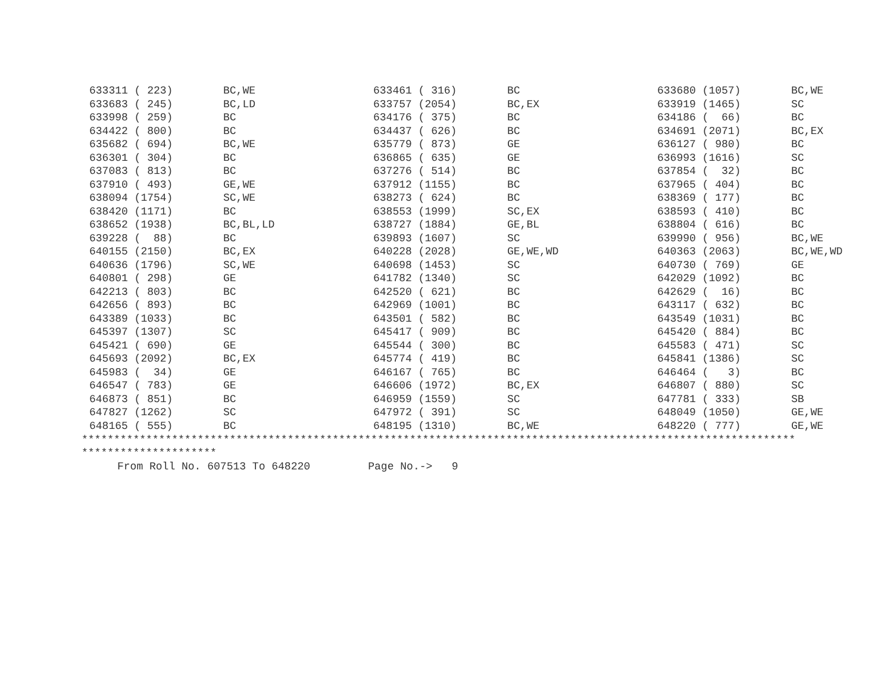| 633311 ( 223) | BC,WE | 633461 ( 316) | BC | 633680 (1057) | BC,WE |
| 633683 ( 245) | BC,LD | 633757 (2054) | BC,EX | 633919 (1465) | SC |
| 633998 ( 259) | BC | 634176 ( 375) | BC | 634186 ( 66) | BC |
| 634422 ( 800) | BC | 634437 ( 626) | BC | 634691 (2071) | BC,EX |
| 635682 ( 694) | BC,WE | 635779 ( 873) | GE | 636127 ( 980) | BC |
| 636301 ( 304) | BC | 636865 ( 635) | GE | 636993 (1616) | SC |
| 637083 ( 813) | BC | 637276 ( 514) | BC | 637854 ( 32) | BC |
| 637910 ( 493) | GE,WE | 637912 (1155) | BC | 637965 ( 404) | BC |
| 638094 (1754) | SC,WE | 638273 ( 624) | BC | 638369 ( 177) | BC |
| 638420 (1171) | BC | 638553 (1999) | SC,EX | 638593 ( 410) | BC |
| 638652 (1938) | BC,BL,LD | 638727 (1884) | GE,BL | 638804 ( 616) | BC |
| 639228 ( 88) | BC | 639893 (1607) | SC | 639990 ( 956) | BC,WE |
| 640155 (2150) | BC,EX | 640228 (2028) | GE,WE,WD | 640363 (2063) | BC,WE,WD |
| 640636 (1796) | SC,WE | 640698 (1453) | SC | 640730 ( 769) | GE |
| 640801 ( 298) | GE | 641782 (1340) | SC | 642029 (1092) | BC |
| 642213 ( 803) | BC | 642520 ( 621) | BC | 642629 ( 16) | BC |
| 642656 ( 893) | BC | 642969 (1001) | BC | 643117 ( 632) | BC |
| 643389 (1033) | BC | 643501 ( 582) | BC | 643549 (1031) | BC |
| 645397 (1307) | SC | 645417 ( 909) | BC | 645420 ( 884) | BC |
| 645421 ( 690) | GE | 645544 ( 300) | BC | 645583 ( 471) | SC |
| 645693 (2092) | BC,EX | 645774 ( 419) | BC | 645841 (1386) | SC |
| 645983 ( 34) | GE | 646167 ( 765) | BC | 646464 ( 3) | BC |
| 646547 ( 783) | GE | 646606 (1972) | BC,EX | 646807 ( 880) | SC |
| 646873 ( 851) | BC | 646959 (1559) | SC | 647781 ( 333) | SB |
| 647827 (1262) | SC | 647972 ( 391) | SC | 648049 (1050) | GE,WE |
| 648165 ( 555) | BC | 648195 (1310) | BC,WE | 648220 ( 777) | GE,WE |
*************************************************************************************************************** *********************
From Roll No. 607513 To 648220 Page No.-> 9